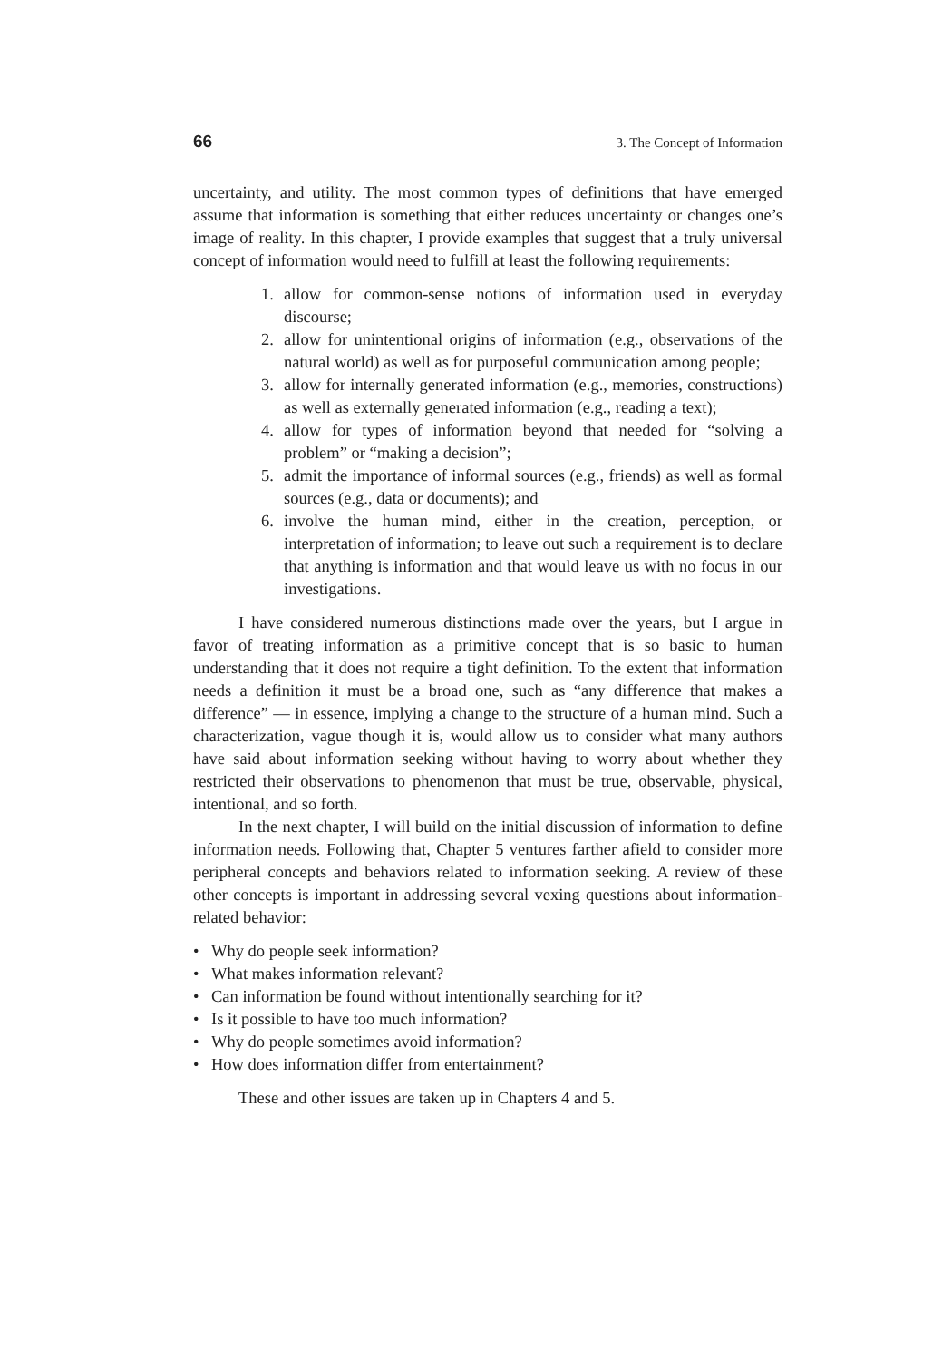66 3. The Concept of Information
uncertainty, and utility. The most common types of definitions that have emerged assume that information is something that either reduces uncertainty or changes one’s image of reality. In this chapter, I provide examples that suggest that a truly universal concept of information would need to fulfill at least the following requirements:
1. allow for common-sense notions of information used in everyday discourse;
2. allow for unintentional origins of information (e.g., observations of the natural world) as well as for purposeful communication among people;
3. allow for internally generated information (e.g., memories, constructions) as well as externally generated information (e.g., reading a text);
4. allow for types of information beyond that needed for “solving a problem” or “making a decision”;
5. admit the importance of informal sources (e.g., friends) as well as formal sources (e.g., data or documents); and
6. involve the human mind, either in the creation, perception, or interpretation of information; to leave out such a requirement is to declare that anything is information and that would leave us with no focus in our investigations.
I have considered numerous distinctions made over the years, but I argue in favor of treating information as a primitive concept that is so basic to human understanding that it does not require a tight definition. To the extent that information needs a definition it must be a broad one, such as “any difference that makes a difference” — in essence, implying a change to the structure of a human mind. Such a characterization, vague though it is, would allow us to consider what many authors have said about information seeking without having to worry about whether they restricted their observations to phenomenon that must be true, observable, physical, intentional, and so forth.
In the next chapter, I will build on the initial discussion of information to define information needs. Following that, Chapter 5 ventures farther afield to consider more peripheral concepts and behaviors related to information seeking. A review of these other concepts is important in addressing several vexing questions about information-related behavior:
• Why do people seek information?
• What makes information relevant?
• Can information be found without intentionally searching for it?
• Is it possible to have too much information?
• Why do people sometimes avoid information?
• How does information differ from entertainment?
These and other issues are taken up in Chapters 4 and 5.